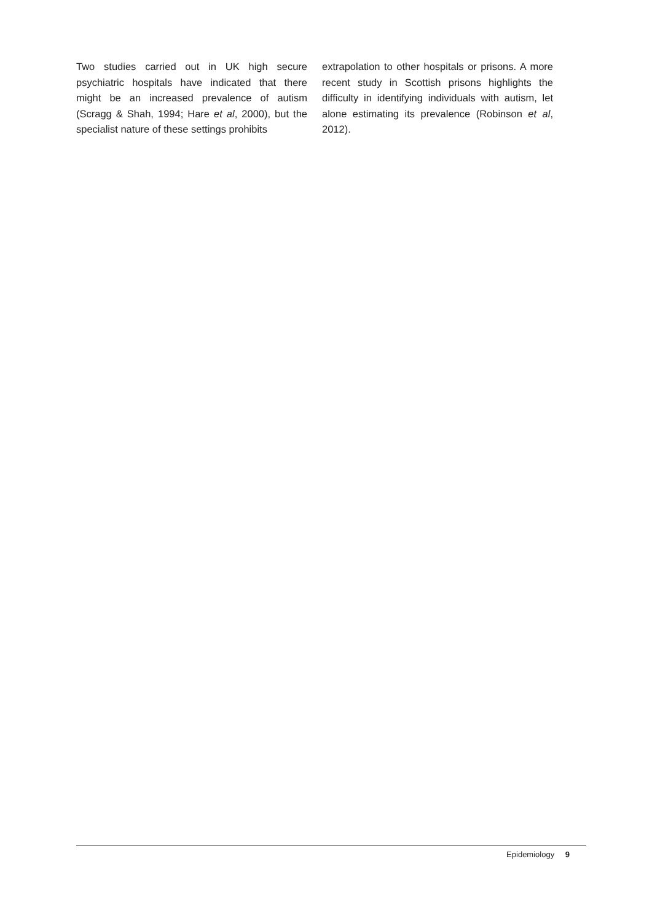Two studies carried out in UK high secure psychiatric hospitals have indicated that there might be an increased prevalence of autism (Scragg & Shah, 1994; Hare et al, 2000), but the specialist nature of these settings prohibits
extrapolation to other hospitals or prisons. A more recent study in Scottish prisons highlights the difficulty in identifying individuals with autism, let alone estimating its prevalence (Robinson et al, 2012).
Epidemiology 9